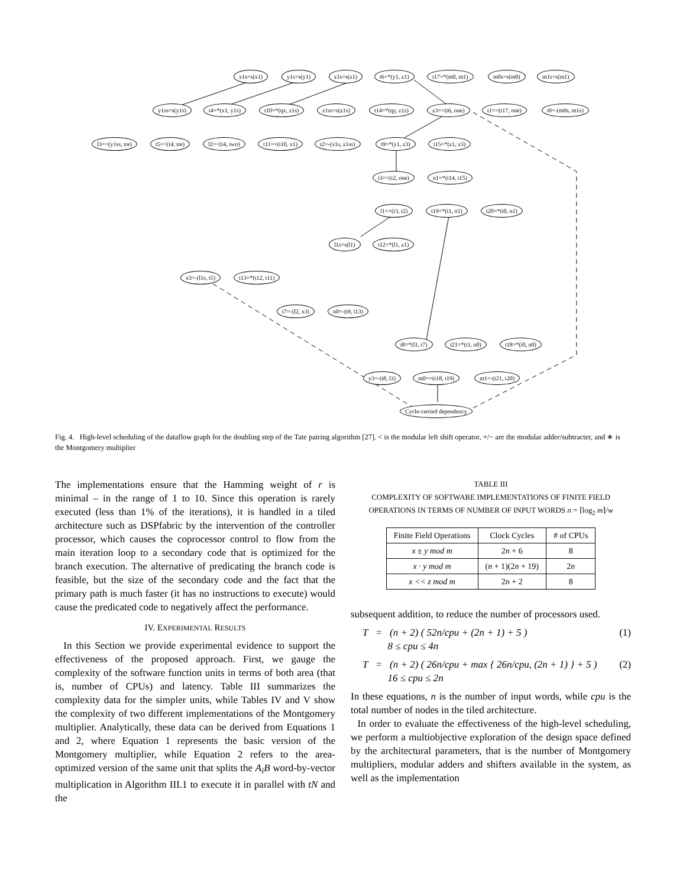x1s=s(x1) y1s=s(y1) z1s=s(z1) t6=*(y1, z1) t17=*(m0, m1) m0s=s(m0) m1s=s(m1)
y1ss=s(y1s) t4=*(x1, y1s) t10=*(qx, z1s) z1ss=s(z1s) t14=*(qy, z1s) z3=<(t6, one) t1=<(t17, one) t0=-(m0s, m1s)
l3=<(y1ss, tre) t5=<(t4, tre) l2=<(t4, two) t11=+(t10, x1) t2=-(x1s, z1ss) t9=*(y1, z3) t15=*(z1, z3)
t3=<(t2, one) n1=*(t14, t15)
l1=+(t3, t2) t19=*(t1, n1) t20=*(t0, n1)
l1s=s(l1) t12=*(l1, z1)
x3=-(l1s, t5) t13=*(t12, t11)
t7=-(l2, x3) n0=-(t9, t13)
t8=*(l1, t7) t21=*(t1, n0) t18=*(t0, n0)
y3=-(t8, l3) m0=+(t18, t19) m1=-(t21, t20)
Cycle-carried dependency
Fig. 4. High-level scheduling of the dataflow graph for the doubling step of the Tate pairing algorithm [27]. < is the modular left shift operator, +/− are the modular adder/subtracter, and ∗ is the Montgomery multiplier
The implementations ensure that the Hamming weight of r is minimal – in the range of 1 to 10. Since this operation is rarely executed (less than 1% of the iterations), it is handled in a tiled architecture such as DSPfabric by the intervention of the controller processor, which causes the coprocessor control to flow from the main iteration loop to a secondary code that is optimized for the branch execution. The alternative of predicating the branch code is feasible, but the size of the secondary code and the fact that the primary path is much faster (it has no instructions to execute) would cause the predicated code to negatively affect the performance.
IV. EXPERIMENTAL RESULTS
In this Section we provide experimental evidence to support the effectiveness of the proposed approach. First, we gauge the complexity of the software function units in terms of both area (that is, number of CPUs) and latency. Table III summarizes the complexity data for the simpler units, while Tables IV and V show the complexity of two different implementations of the Montgomery multiplier. Analytically, these data can be derived from Equations 1 and 2, where Equation 1 represents the basic version of the Montgomery multiplier, while Equation 2 refers to the area-optimized version of the same unit that splits the A<sub>i</sub>B word-by-vector multiplication in Algorithm III.1 to execute it in parallel with tN and the
TABLE III
COMPLEXITY OF SOFTWARE IMPLEMENTATIONS OF FINITE FIELD OPERATIONS IN TERMS OF NUMBER OF INPUT WORDS n = ⌈log<sub>2</sub> m⌉/w
| Finite Field Operations | Clock Cycles | # of CPUs |
| --- | --- | --- |
| x ± y mod m | 2 n + 6 | 8 |
| x · y mod m | ( n + 1)(2 n + 19) | 2 n |
| x << z mod m | 2 n + 2 | 8 |
subsequent addition, to reduce the number of processors used.
T = (n + 2) ( 52n/cpu + (2n + 1) + 5 )
8 ≤ cpu ≤ 4n (1)
T = (n + 2) ( 26n/cpu + max { 26n/cpu, (2n + 1) } + 5 )
16 ≤ cpu ≤ 2n (2)
In these equations, n is the number of input words, while cpu is the total number of nodes in the tiled architecture.
In order to evaluate the effectiveness of the high-level scheduling, we perform a multiobjective exploration of the design space defined by the architectural parameters, that is the number of Montgomery multipliers, modular adders and shifters available in the system, as well as the implementation